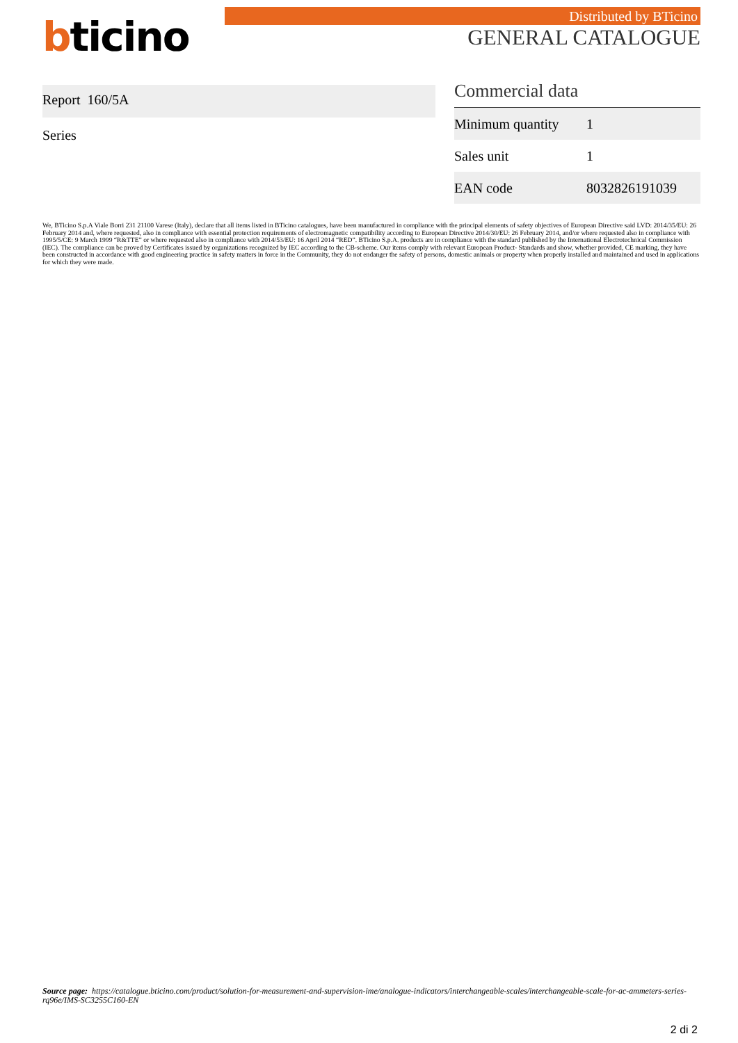bticino
Distributed by BTicino
GENERAL CATALOGUE
Report 160/5A
Series
Commercial data
| Minimum quantity | 1 |
| Sales unit | 1 |
| EAN code | 8032826191039 |
We, BTicino S.p.A Viale Borri 231 21100 Varese (Italy), declare that all items listed in BTicino catalogues, have been manufactured in compliance with the principal elements of safety objectives of European Directive said LVD: 2014/35/EU: 26 February 2014 and, where requested, also in compliance with essential protection requirements of electromagnetic compatibility according to European Directive 2014/30/EU: 26 February 2014, and/or where requested also in compliance with 1995/5/CE: 9 March 1999 “R&TTE” or where requested also in compliance with 2014/53/EU: 16 April 2014 “RED”. BTicino S.p.A. products are in compliance with the standard published by the International Electrotechnical Commission (IEC). The compliance can be proved by Certificates issued by organizations recognized by IEC according to the CB-scheme. Our items comply with relevant European Product- Standards and show, whether provided, CE marking, they have been constructed in accordance with good engineering practice in safety matters in force in the Community, they do not endanger the safety of persons, domestic animals or property when properly installed and maintained and used in applications for which they were made.
Source page: https://catalogue.bticino.com/product/solution-for-measurement-and-supervision-ime/analogue-indicators/interchangeable-scales/interchangeable-scale-for-ac-ammeters-series-rq96e/IMS-SC3255C160-EN
2 di 2